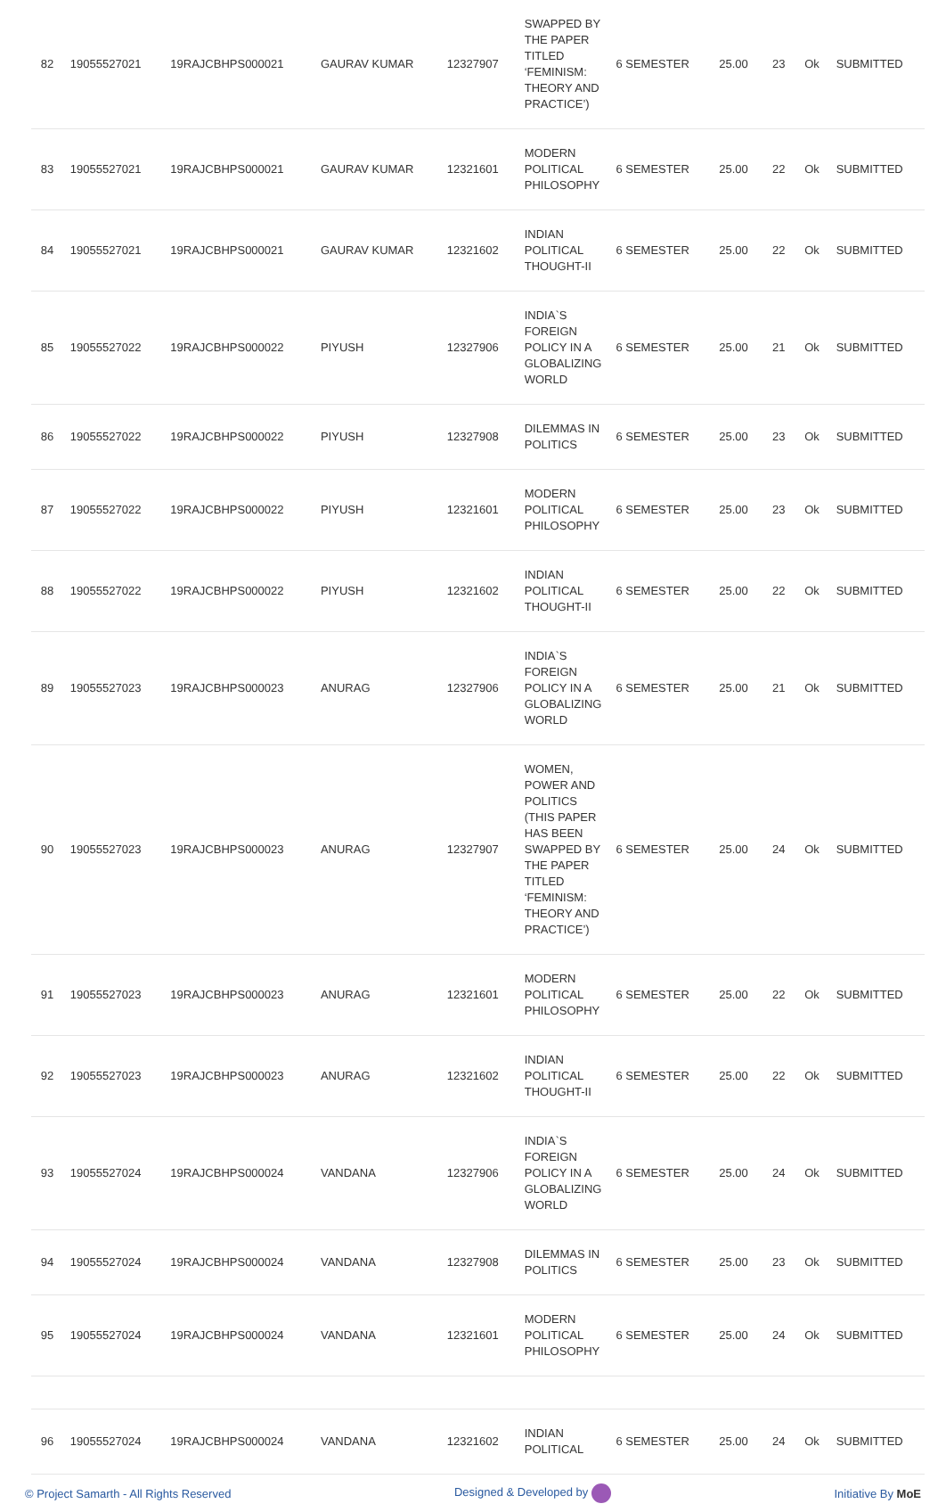| 82 | 19055527021 | 19RAJCBHPS000021 | GAURAV KUMAR | 12327907 | SWAPPED BY THE PAPER TITLED ‘FEMINISM: THEORY AND PRACTICE’) | 6 SEMESTER | 25.00 | 23 | Ok | SUBMITTED |
| 83 | 19055527021 | 19RAJCBHPS000021 | GAURAV KUMAR | 12321601 | MODERN POLITICAL PHILOSOPHY | 6 SEMESTER | 25.00 | 22 | Ok | SUBMITTED |
| 84 | 19055527021 | 19RAJCBHPS000021 | GAURAV KUMAR | 12321602 | INDIAN POLITICAL THOUGHT-II | 6 SEMESTER | 25.00 | 22 | Ok | SUBMITTED |
| 85 | 19055527022 | 19RAJCBHPS000022 | PIYUSH | 12327906 | INDIA`S FOREIGN POLICY IN A GLOBALIZING WORLD | 6 SEMESTER | 25.00 | 21 | Ok | SUBMITTED |
| 86 | 19055527022 | 19RAJCBHPS000022 | PIYUSH | 12327908 | DILEMMAS IN POLITICS | 6 SEMESTER | 25.00 | 23 | Ok | SUBMITTED |
| 87 | 19055527022 | 19RAJCBHPS000022 | PIYUSH | 12321601 | MODERN POLITICAL PHILOSOPHY | 6 SEMESTER | 25.00 | 23 | Ok | SUBMITTED |
| 88 | 19055527022 | 19RAJCBHPS000022 | PIYUSH | 12321602 | INDIAN POLITICAL THOUGHT-II | 6 SEMESTER | 25.00 | 22 | Ok | SUBMITTED |
| 89 | 19055527023 | 19RAJCBHPS000023 | ANURAG | 12327906 | INDIA`S FOREIGN POLICY IN A GLOBALIZING WORLD | 6 SEMESTER | 25.00 | 21 | Ok | SUBMITTED |
| 90 | 19055527023 | 19RAJCBHPS000023 | ANURAG | 12327907 | WOMEN, POWER AND POLITICS (THIS PAPER HAS BEEN SWAPPED BY THE PAPER TITLED ‘FEMINISM: THEORY AND PRACTICE’) | 6 SEMESTER | 25.00 | 24 | Ok | SUBMITTED |
| 91 | 19055527023 | 19RAJCBHPS000023 | ANURAG | 12321601 | MODERN POLITICAL PHILOSOPHY | 6 SEMESTER | 25.00 | 22 | Ok | SUBMITTED |
| 92 | 19055527023 | 19RAJCBHPS000023 | ANURAG | 12321602 | INDIAN POLITICAL THOUGHT-II | 6 SEMESTER | 25.00 | 22 | Ok | SUBMITTED |
| 93 | 19055527024 | 19RAJCBHPS000024 | VANDANA | 12327906 | INDIA`S FOREIGN POLICY IN A GLOBALIZING WORLD | 6 SEMESTER | 25.00 | 24 | Ok | SUBMITTED |
| 94 | 19055527024 | 19RAJCBHPS000024 | VANDANA | 12327908 | DILEMMAS IN POLITICS | 6 SEMESTER | 25.00 | 23 | Ok | SUBMITTED |
| 95 | 19055527024 | 19RAJCBHPS000024 | VANDANA | 12321601 | MODERN POLITICAL PHILOSOPHY | 6 SEMESTER | 25.00 | 24 | Ok | SUBMITTED |
| 96 | 19055527024 | 19RAJCBHPS000024 | VANDANA | 12321602 | INDIAN POLITICAL | 6 SEMESTER | 25.00 | 24 | Ok | SUBMITTED |
© Project Samarth - All Rights Reserved Designed & Developed by Initiative By MoE